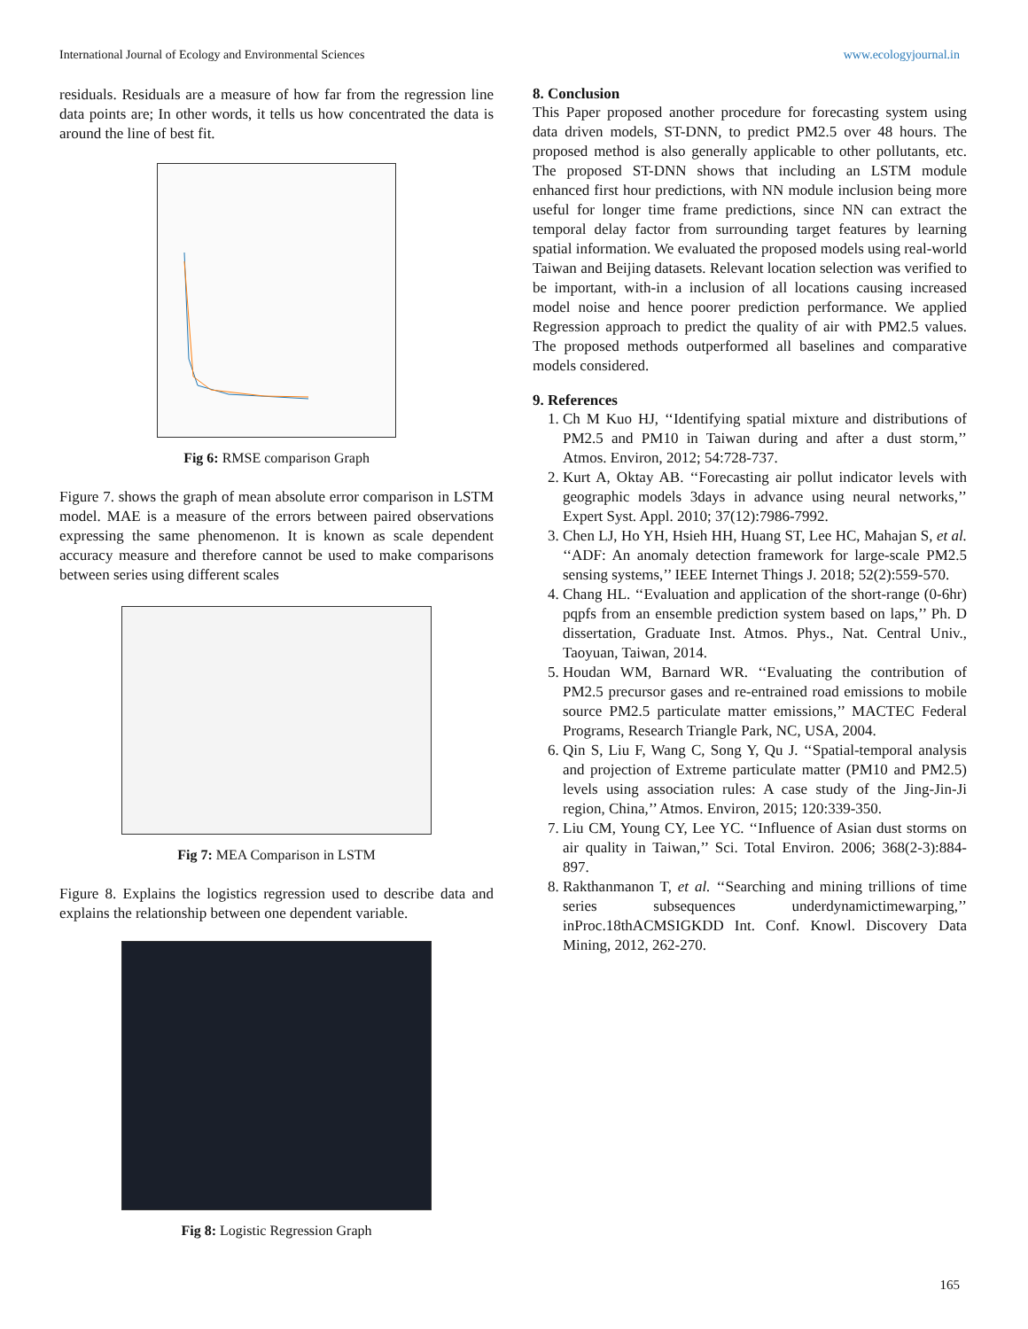International Journal of Ecology and Environmental Sciences www.ecologyjournal.in
residuals. Residuals are a measure of how far from the regression line data points are; In other words, it tells us how concentrated the data is around the line of best fit.
Fig 6: RMSE comparison Graph
Figure 7. shows the graph of mean absolute error comparison in LSTM model. MAE is a measure of the errors between paired observations expressing the same phenomenon. It is known as scale dependent accuracy measure and therefore cannot be used to make comparisons between series using different scales
Fig 7: MEA Comparison in LSTM
Figure 8. Explains the logistics regression used to describe data and explains the relationship between one dependent variable.
Fig 8: Logistic Regression Graph
8. Conclusion
This Paper proposed another procedure for forecasting system using data driven models, ST-DNN, to predict PM2.5 over 48 hours. The proposed method is also generally applicable to other pollutants, etc. The proposed ST-DNN shows that including an LSTM module enhanced first hour predictions, with NN module inclusion being more useful for longer time frame predictions, since NN can extract the temporal delay factor from surrounding target features by learning spatial information. We evaluated the proposed models using real-world Taiwan and Beijing datasets. Relevant location selection was verified to be important, with-in a inclusion of all locations causing increased model noise and hence poorer prediction performance. We applied Regression approach to predict the quality of air with PM2.5 values. The proposed methods outperformed all baselines and comparative models considered.
9. References
1. Ch M Kuo HJ, ‘‘Identifying spatial mixture and distributions of PM2.5 and PM10 in Taiwan during and after a dust storm,’’ Atmos. Environ, 2012; 54:728-737.
2. Kurt A, Oktay AB. ‘‘Forecasting air pollut indicator levels with geographic models 3days in advance using neural networks,’’ Expert Syst. Appl. 2010; 37(12):7986-7992.
3. Chen LJ, Ho YH, Hsieh HH, Huang ST, Lee HC, Mahajan S, et al. ‘‘ADF: An anomaly detection framework for large-scale PM2.5 sensing systems,’’ IEEE Internet Things J. 2018; 52(2):559-570.
4. Chang HL. ‘‘Evaluation and application of the short-range (0-6hr) pqpfs from an ensemble prediction system based on laps,’’ Ph. D dissertation, Graduate Inst. Atmos. Phys., Nat. Central Univ., Taoyuan, Taiwan, 2014.
5. Houdan WM, Barnard WR. ‘‘Evaluating the contribution of PM2.5 precursor gases and re-entrained road emissions to mobile source PM2.5 particulate matter emissions,’’ MACTEC Federal Programs, Research Triangle Park, NC, USA, 2004.
6. Qin S, Liu F, Wang C, Song Y, Qu J. ‘‘Spatial-temporal analysis and projection of Extreme particulate matter (PM10 and PM2.5) levels using association rules: A case study of the Jing-Jin-Ji region, China,’’ Atmos. Environ, 2015; 120:339-350.
7. Liu CM, Young CY, Lee YC. ‘‘Influence of Asian dust storms on air quality in Taiwan,’’ Sci. Total Environ. 2006; 368(2-3):884-897.
8. Rakthanmanon T, et al. ‘‘Searching and mining trillions of time series subsequences underdynamictimewarping,’’ inProc.18thACMSIGKDD Int. Conf. Knowl. Discovery Data Mining, 2012, 262-270.
165